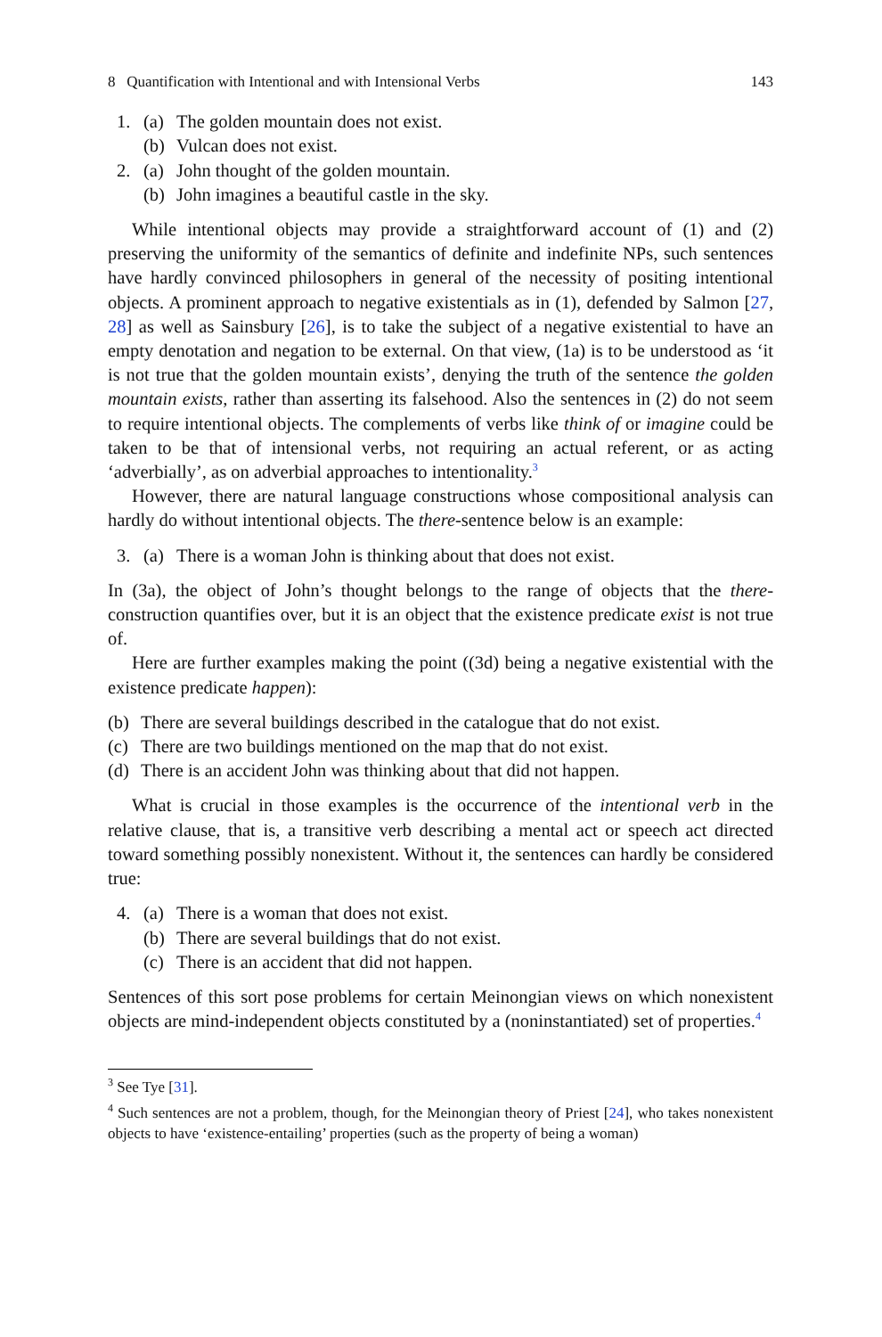8 Quantification with Intentional and with Intensional Verbs 143
1. (a) The golden mountain does not exist.
(b) Vulcan does not exist.
2. (a) John thought of the golden mountain.
(b) John imagines a beautiful castle in the sky.
While intentional objects may provide a straightforward account of (1) and (2) preserving the uniformity of the semantics of definite and indefinite NPs, such sentences have hardly convinced philosophers in general of the necessity of positing intentional objects. A prominent approach to negative existentials as in (1), defended by Salmon [27, 28] as well as Sainsbury [26], is to take the subject of a negative existential to have an empty denotation and negation to be external. On that view, (1a) is to be understood as ‘it is not true that the golden mountain exists’, denying the truth of the sentence the golden mountain exists, rather than asserting its falsehood. Also the sentences in (2) do not seem to require intentional objects. The complements of verbs like think of or imagine could be taken to be that of intensional verbs, not requiring an actual referent, or as acting ‘adverbially’, as on adverbial approaches to intentionality.<sup>3</sup>
However, there are natural language constructions whose compositional analysis can hardly do without intentional objects. The there-sentence below is an example:
3. (a) There is a woman John is thinking about that does not exist.
In (3a), the object of John’s thought belongs to the range of objects that the there-construction quantifies over, but it is an object that the existence predicate exist is not true of.
Here are further examples making the point ((3d) being a negative existential with the existence predicate happen):
(b) There are several buildings described in the catalogue that do not exist.
(c) There are two buildings mentioned on the map that do not exist.
(d) There is an accident John was thinking about that did not happen.
What is crucial in those examples is the occurrence of the intentional verb in the relative clause, that is, a transitive verb describing a mental act or speech act directed toward something possibly nonexistent. Without it, the sentences can hardly be considered true:
4. (a) There is a woman that does not exist.
(b) There are several buildings that do not exist.
(c) There is an accident that did not happen.
Sentences of this sort pose problems for certain Meinongian views on which nonexistent objects are mind-independent objects constituted by a (noninstantiated) set of properties.<sup>4</sup>
<sup>3</sup> See Tye [31].
<sup>4</sup> Such sentences are not a problem, though, for the Meinongian theory of Priest [24], who takes nonexistent objects to have ‘existence-entailing’ properties (such as the property of being a woman)